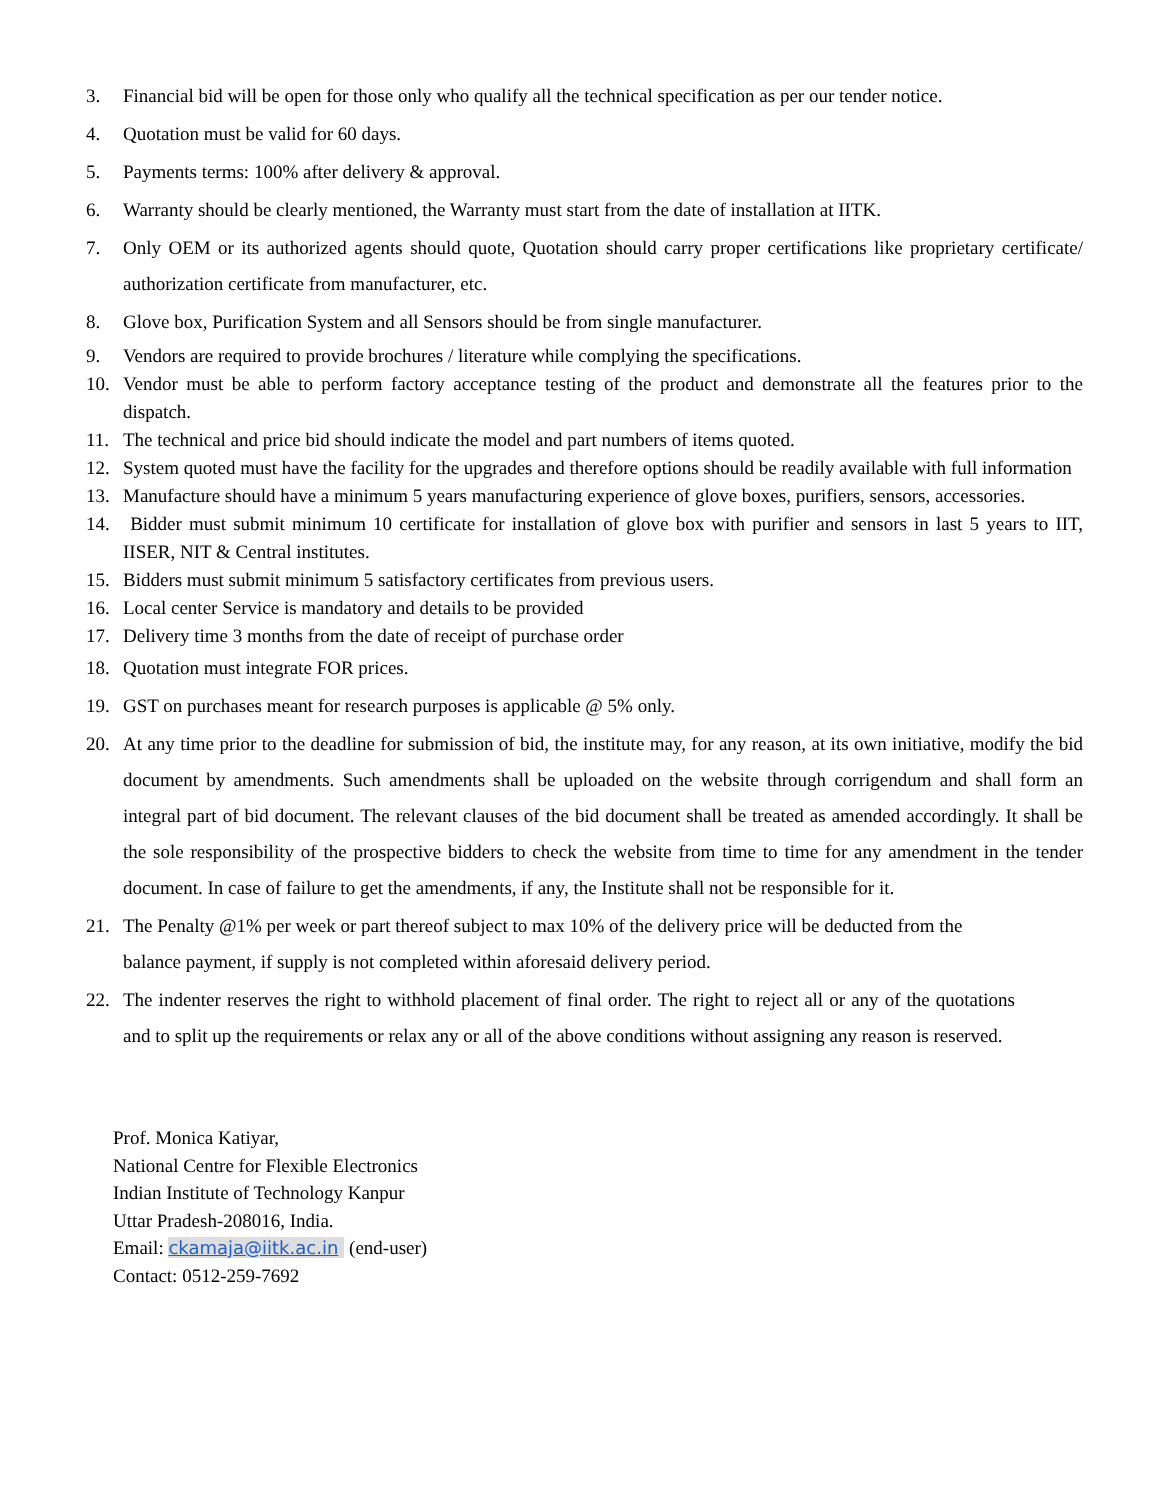3. Financial bid will be open for those only who qualify all the technical specification as per our tender notice.
4. Quotation must be valid for 60 days.
5. Payments terms: 100% after delivery & approval.
6. Warranty should be clearly mentioned, the Warranty must start from the date of installation at IITK.
7. Only OEM or its authorized agents should quote, Quotation should carry proper certifications like proprietary certificate/ authorization certificate from manufacturer, etc.
8. Glove box, Purification System and all Sensors should be from single manufacturer.
9. Vendors are required to provide brochures / literature while complying the specifications.
10. Vendor must be able to perform factory acceptance testing of the product and demonstrate all the features prior to the dispatch.
11. The technical and price bid should indicate the model and part numbers of items quoted.
12. System quoted must have the facility for the upgrades and therefore options should be readily available with full information
13. Manufacture should have a minimum 5 years manufacturing experience of glove boxes, purifiers, sensors, accessories.
14. Bidder must submit minimum 10 certificate for installation of glove box with purifier and sensors in last 5 years to IIT, IISER, NIT & Central institutes.
15. Bidders must submit minimum 5 satisfactory certificates from previous users.
16. Local center Service is mandatory and details to be provided
17. Delivery time 3 months from the date of receipt of purchase order
18. Quotation must integrate FOR prices.
19. GST on purchases meant for research purposes is applicable @ 5% only.
20. At any time prior to the deadline for submission of bid, the institute may, for any reason, at its own initiative, modify the bid document by amendments. Such amendments shall be uploaded on the website through corrigendum and shall form an integral part of bid document. The relevant clauses of the bid document shall be treated as amended accordingly. It shall be the sole responsibility of the prospective bidders to check the website from time to time for any amendment in the tender document. In case of failure to get the amendments, if any, the Institute shall not be responsible for it.
21. The Penalty @1% per week or part thereof subject to max 10% of the delivery price will be deducted from the balance payment, if supply is not completed within aforesaid delivery period.
22. The indenter reserves the right to withhold placement of final order. The right to reject all or any of the quotations and to split up the requirements or relax any or all of the above conditions without assigning any reason is reserved.
Prof. Monica Katiyar,
National Centre for Flexible Electronics
Indian Institute of Technology Kanpur
Uttar Pradesh-208016, India.
Email: ckamaja@iitk.ac.in (end-user)
Contact: 0512-259-7692